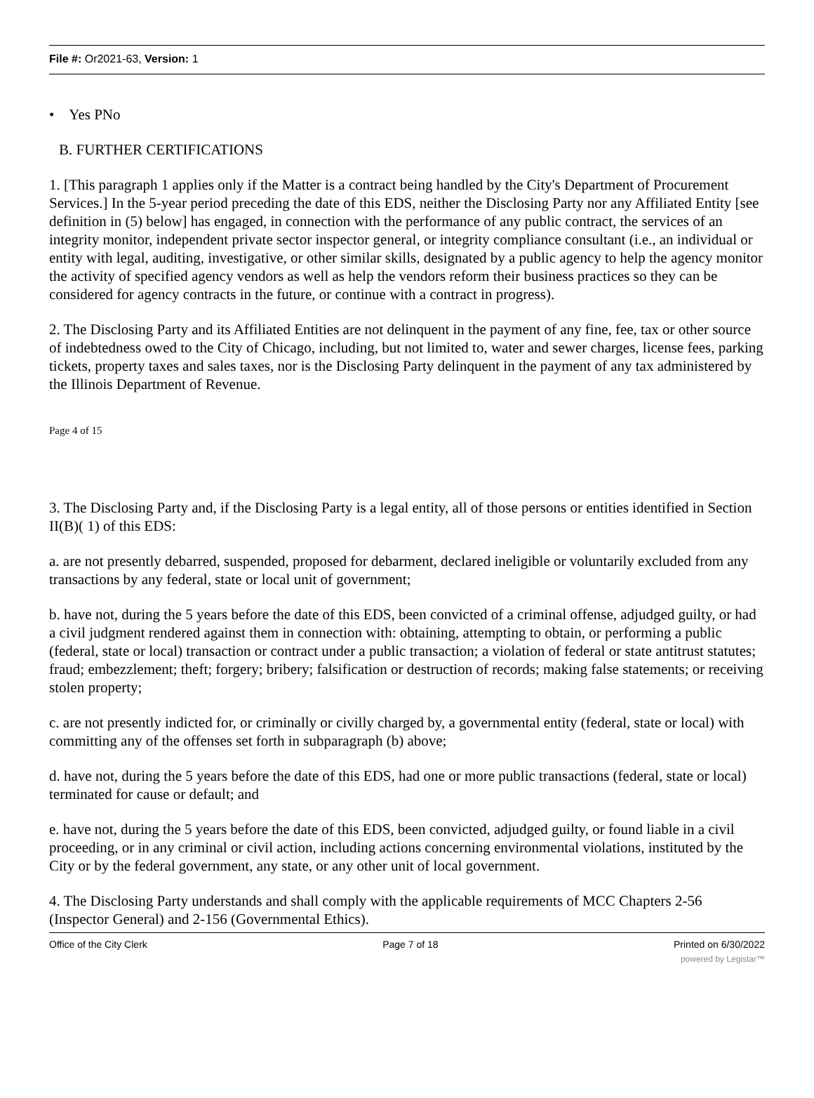File #: Or2021-63, Version: 1
• Yes PNo
B. FURTHER CERTIFICATIONS
1. [This paragraph 1 applies only if the Matter is a contract being handled by the City's Department of Procurement Services.] In the 5-year period preceding the date of this EDS, neither the Disclosing Party nor any Affiliated Entity [see definition in (5) below] has engaged, in connection with the performance of any public contract, the services of an integrity monitor, independent private sector inspector general, or integrity compliance consultant (i.e., an individual or entity with legal, auditing, investigative, or other similar skills, designated by a public agency to help the agency monitor the activity of specified agency vendors as well as help the vendors reform their business practices so they can be considered for agency contracts in the future, or continue with a contract in progress).
2. The Disclosing Party and its Affiliated Entities are not delinquent in the payment of any fine, fee, tax or other source of indebtedness owed to the City of Chicago, including, but not limited to, water and sewer charges, license fees, parking tickets, property taxes and sales taxes, nor is the Disclosing Party delinquent in the payment of any tax administered by the Illinois Department of Revenue.
Page 4 of 15
3. The Disclosing Party and, if the Disclosing Party is a legal entity, all of those persons or entities identified in Section II(B)( 1) of this EDS:
a. are not presently debarred, suspended, proposed for debarment, declared ineligible or voluntarily excluded from any transactions by any federal, state or local unit of government;
b. have not, during the 5 years before the date of this EDS, been convicted of a criminal offense, adjudged guilty, or had a civil judgment rendered against them in connection with: obtaining, attempting to obtain, or performing a public (federal, state or local) transaction or contract under a public transaction; a violation of federal or state antitrust statutes; fraud; embezzlement; theft; forgery; bribery; falsification or destruction of records; making false statements; or receiving stolen property;
c. are not presently indicted for, or criminally or civilly charged by, a governmental entity (federal, state or local) with committing any of the offenses set forth in subparagraph (b) above;
d. have not, during the 5 years before the date of this EDS, had one or more public transactions (federal, state or local) terminated for cause or default; and
e. have not, during the 5 years before the date of this EDS, been convicted, adjudged guilty, or found liable in a civil proceeding, or in any criminal or civil action, including actions concerning environmental violations, instituted by the City or by the federal government, any state, or any other unit of local government.
4. The Disclosing Party understands and shall comply with the applicable requirements of MCC Chapters 2-56 (Inspector General) and 2-156 (Governmental Ethics).
Office of the City Clerk Page 7 of 18 Printed on 6/30/2022
powered by Legistar™